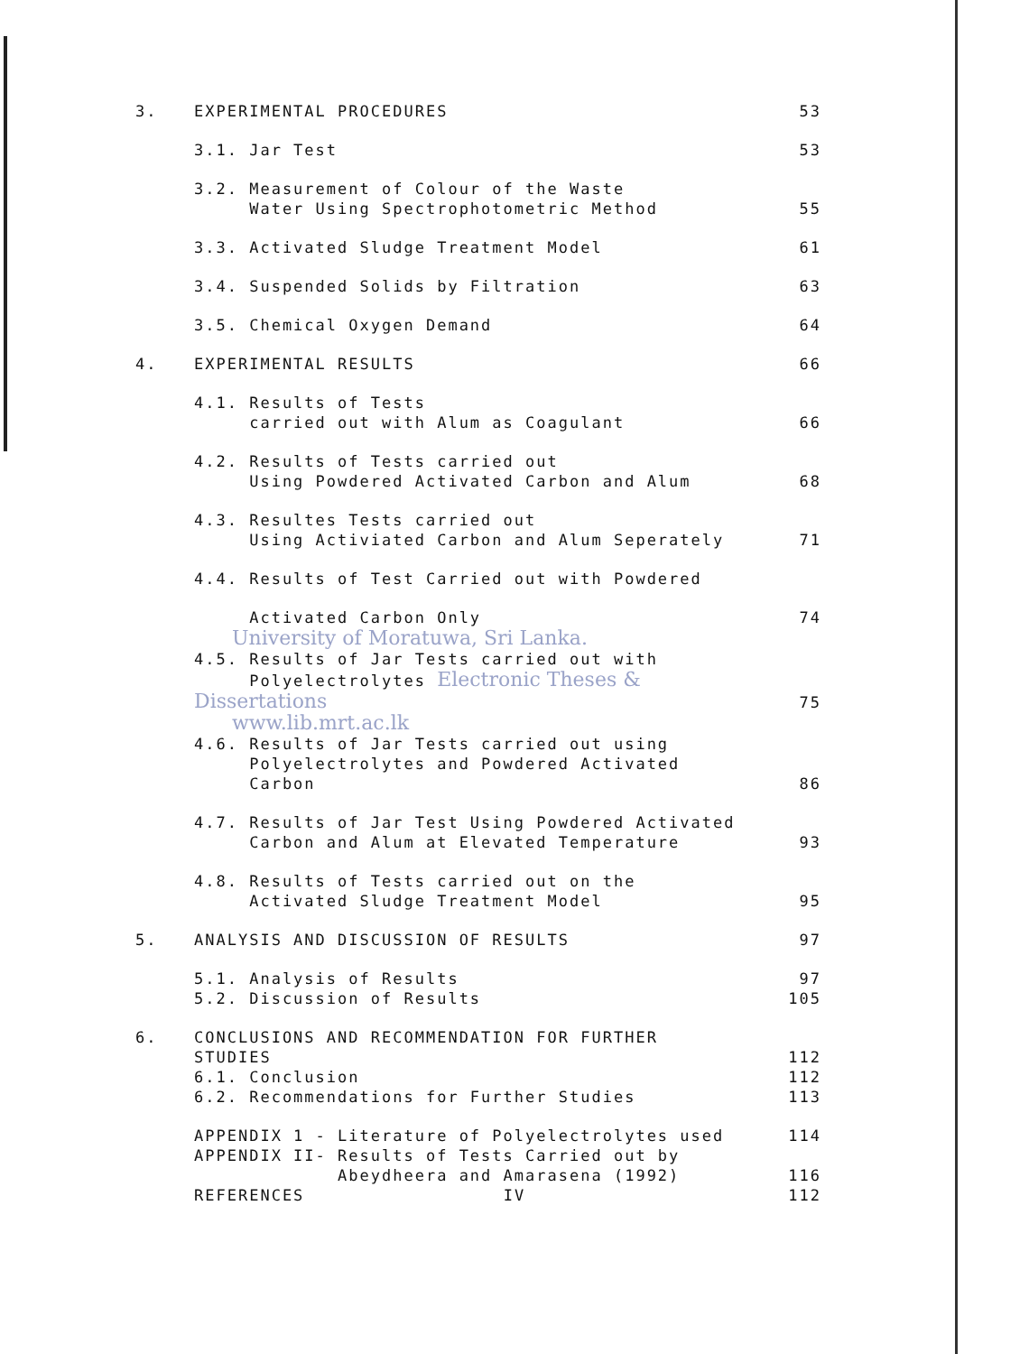| 3. | EXPERIMENTAL PROCEDURES | 53 |
| | 3.1. Jar Test | 53 |
| | 3.2. Measurement of Colour of the Waste Water Using Spectrophotometric Method | 55 |
| | 3.3. Activated Sludge Treatment Model | 61 |
| | 3.4. Suspended Solids by Filtration | 63 |
| | 3.5. Chemical Oxygen Demand | 64 |
| 4. | EXPERIMENTAL RESULTS | 66 |
| | 4.1. Results of Tests carried out with Alum as Coagulant | 66 |
| | 4.2. Results of Tests carried out Using Powdered Activated Carbon and Alum | 68 |
| | 4.3. Resultes Tests carried out Using Activiated Carbon and Alum Seperately | 71 |
| | 4.4. Results of Test Carried out with Powdered | |
| | Activated Carbon Only | 74 |
| | University of Moratuwa, Sri Lanka. 4.5. Results of Jar Tests carried out with Polyelectrolytes Electronic Theses & Dissertations | 75 |
| | www.lib.mrt.ac.lk | |
| | 4.6. Results of Jar Tests carried out using Polyelectrolytes and Powdered Activated Carbon | 86 |
| | 4.7. Results of Jar Test Using Powdered Activated Carbon and Alum at Elevated Temperature | 93 |
| | 4.8. Results of Tests carried out on the Activated Sludge Treatment Model | 95 |
| 5. | ANALYSIS AND DISCUSSION OF RESULTS | 97 |
| | 5.1. Analysis of Results | 97 |
| | 5.2. Discussion of Results | 105 |
| 6. | CONCLUSIONS AND RECOMMENDATION FOR FURTHER | |
| | STUDIES | 112 |
| | 6.1. Conclusion | 112 |
| | 6.2. Recommendations for Further Studies | 113 |
| | APPENDIX 1 - Literature of Polyelectrolytes used | 114 |
| | APPENDIX II- Results of Tests Carried out by Abeydheera and Amarasena (1992) | 116 |
| | REFERENCES | 112 |
IV